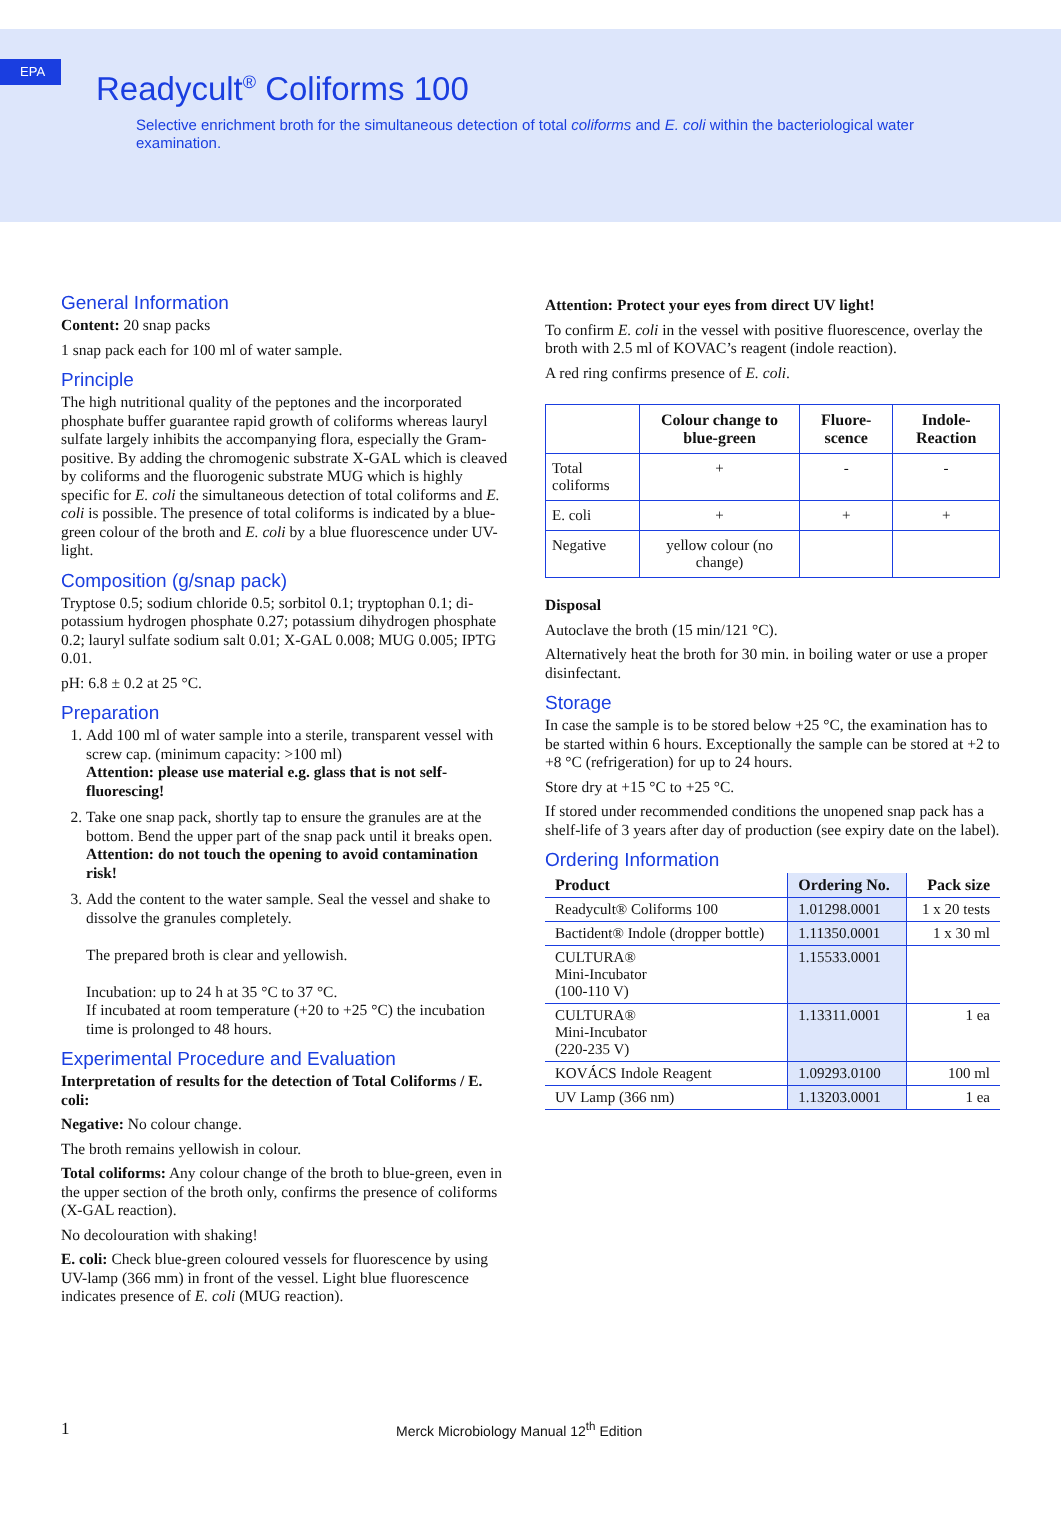EPA
Readycult<sup>®</sup> Coliforms 100
Selective enrichment broth for the simultaneous detection of total coliforms and E. coli within the bacteriological water examination.
General Information
Content: 20 snap packs
1 snap pack each for 100 ml of water sample.
Principle
The high nutritional quality of the peptones and the incorporated phosphate buffer guarantee rapid growth of coliforms whereas lauryl sulfate largely inhibits the accompanying flora, especially the Gram-positive. By adding the chromogenic substrate X-GAL which is cleaved by coliforms and the fluorogenic substrate MUG which is highly specific for E. coli the simultaneous detection of total coliforms and E. coli is possible. The presence of total coliforms is indicated by a blue-green colour of the broth and E. coli by a blue fluorescence under UV-light.
Composition (g/snap pack)
Tryptose 0.5; sodium chloride 0.5; sorbitol 0.1; tryptophan 0.1; di-potassium hydrogen phosphate 0.27; potassium dihydrogen phosphate 0.2; lauryl sulfate sodium salt 0.01; X-GAL 0.008; MUG 0.005; IPTG 0.01.
pH: 6.8 ± 0.2 at 25 °C.
Preparation
1. Add 100 ml of water sample into a sterile, transparent vessel with screw cap. (minimum capacity: >100 ml)
Attention: please use material e.g. glass that is not self-fluorescing!
2. Take one snap pack, shortly tap to ensure the granules are at the bottom. Bend the upper part of the snap pack until it breaks open.
Attention: do not touch the opening to avoid contamination risk!
3. Add the content to the water sample. Seal the vessel and shake to dissolve the granules completely.
The prepared broth is clear and yellowish.
Incubation: up to 24 h at 35 °C to 37 °C.
If incubated at room temperature (+20 to +25 °C) the incubation time is prolonged to 48 hours.
Experimental Procedure and Evaluation
Interpretation of results for the detection of Total Coliforms / E. coli:
Negative: No colour change.
The broth remains yellowish in colour.
Total coliforms: Any colour change of the broth to blue-green, even in the upper section of the broth only, confirms the presence of coliforms (X-GAL reaction).
No decolouration with shaking!
E. coli: Check blue-green coloured vessels for fluorescence by using UV-lamp (366 mm) in front of the vessel. Light blue fluorescence indicates presence of E. coli (MUG reaction).
Attention: Protect your eyes from direct UV light!
To confirm E. coli in the vessel with positive fluorescence, overlay the broth with 2.5 ml of KOVAC’s reagent (indole reaction).
A red ring confirms presence of E. coli.
| | Colour change to blue-green | Fluore-scence | Indole-Reaction |
| --- | --- | --- | --- |
| Total coliforms | + | - | - |
| E. coli | + | + | + |
| Negative | yellow colour (no change) | | |
Disposal
Autoclave the broth (15 min/121 °C).
Alternatively heat the broth for 30 min. in boiling water or use a proper disinfectant.
Storage
In case the sample is to be stored below +25 °C, the examination has to be started within 6 hours. Exceptionally the sample can be stored at +2 to +8 °C (refrigeration) for up to 24 hours.
Store dry at +15 °C to +25 °C.
If stored under recommended conditions the unopened snap pack has a shelf-life of 3 years after day of production (see expiry date on the label).
Ordering Information
| Product | Ordering No. | Pack size |
| --- | --- | --- |
| Readycult® Coliforms 100 | 1.01298.0001 | 1 x 20 tests |
| Bactident® Indole (dropper bottle) | 1.11350.0001 | 1 x 30 ml |
| CULTURA® Mini-Incubator (100-110 V) | 1.15533.0001 | |
| CULTURA® Mini-Incubator (220-235 V) | 1.13311.0001 | 1 ea |
| KOVÁCS Indole Reagent | 1.09293.0100 | 100 ml |
| UV Lamp (366 nm) | 1.13203.0001 | 1 ea |
1 Merck Microbiology Manual 12<sup>th</sup> Edition